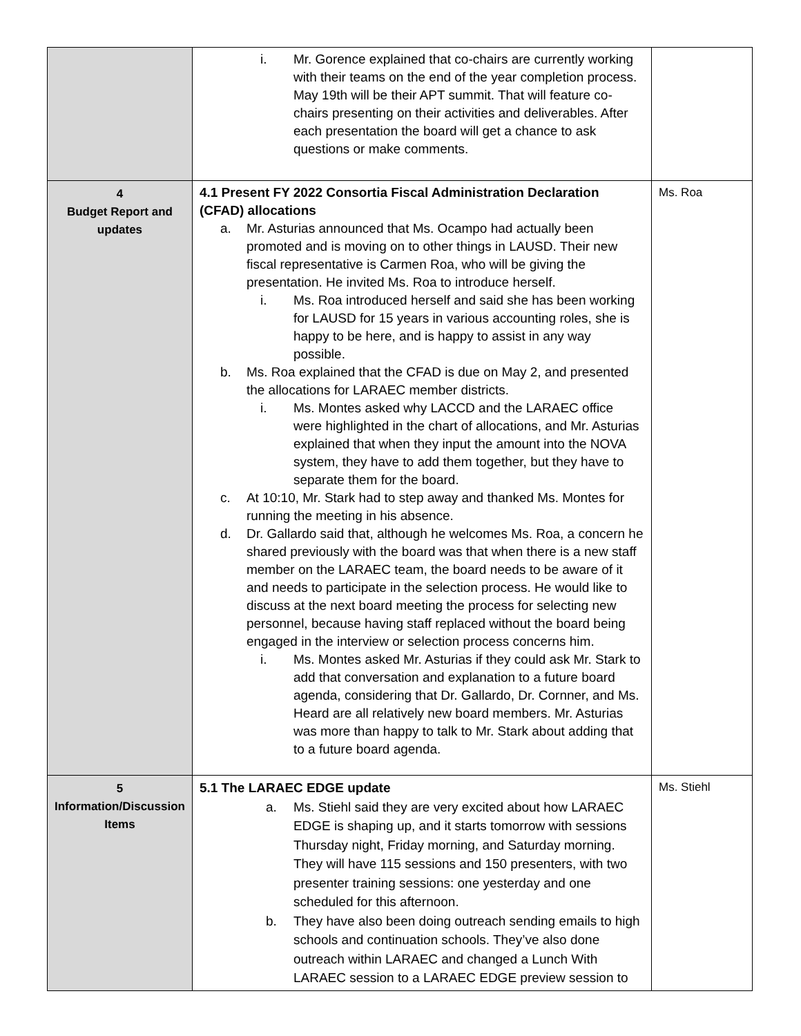| | i. Mr. Gorence explained that co-chairs are currently working with their teams on the end of the year completion process. May 19th will be their APT summit. That will feature co-chairs presenting on their activities and deliverables. After each presentation the board will get a chance to ask questions or make comments. | |
| 4 Budget Report and updates | 4.1 Present FY 2022 Consortia Fiscal Administration Declaration (CFAD) allocations a. Mr. Asturias announced that Ms. Ocampo had actually been promoted and is moving on to other things in LAUSD. Their new fiscal representative is Carmen Roa, who will be giving the presentation. He invited Ms. Roa to introduce herself. i. Ms. Roa introduced herself and said she has been working for LAUSD for 15 years in various accounting roles, she is happy to be here, and is happy to assist in any way possible. b. Ms. Roa explained that the CFAD is due on May 2, and presented the allocations for LARAEC member districts. i. Ms. Montes asked why LACCD and the LARAEC office were highlighted in the chart of allocations, and Mr. Asturias explained that when they input the amount into the NOVA system, they have to add them together, but they have to separate them for the board. c. At 10:10, Mr. Stark had to step away and thanked Ms. Montes for running the meeting in his absence. d. Dr. Gallardo said that, although he welcomes Ms. Roa, a concern he shared previously with the board was that when there is a new staff member on the LARAEC team, the board needs to be aware of it and needs to participate in the selection process. He would like to discuss at the next board meeting the process for selecting new personnel, because having staff replaced without the board being engaged in the interview or selection process concerns him. i. Ms. Montes asked Mr. Asturias if they could ask Mr. Stark to add that conversation and explanation to a future board agenda, considering that Dr. Gallardo, Dr. Cornner, and Ms. Heard are all relatively new board members. Mr. Asturias was more than happy to talk to Mr. Stark about adding that to a future board agenda. | Ms. Roa |
| 5 Information/Discussion Items | 5.1 The LARAEC EDGE update a. Ms. Stiehl said they are very excited about how LARAEC EDGE is shaping up, and it starts tomorrow with sessions Thursday night, Friday morning, and Saturday morning. They will have 115 sessions and 150 presenters, with two presenter training sessions: one yesterday and one scheduled for this afternoon. b. They have also been doing outreach sending emails to high schools and continuation schools. They’ve also done outreach within LARAEC and changed a Lunch With LARAEC session to a LARAEC EDGE preview session to | Ms. Stiehl |